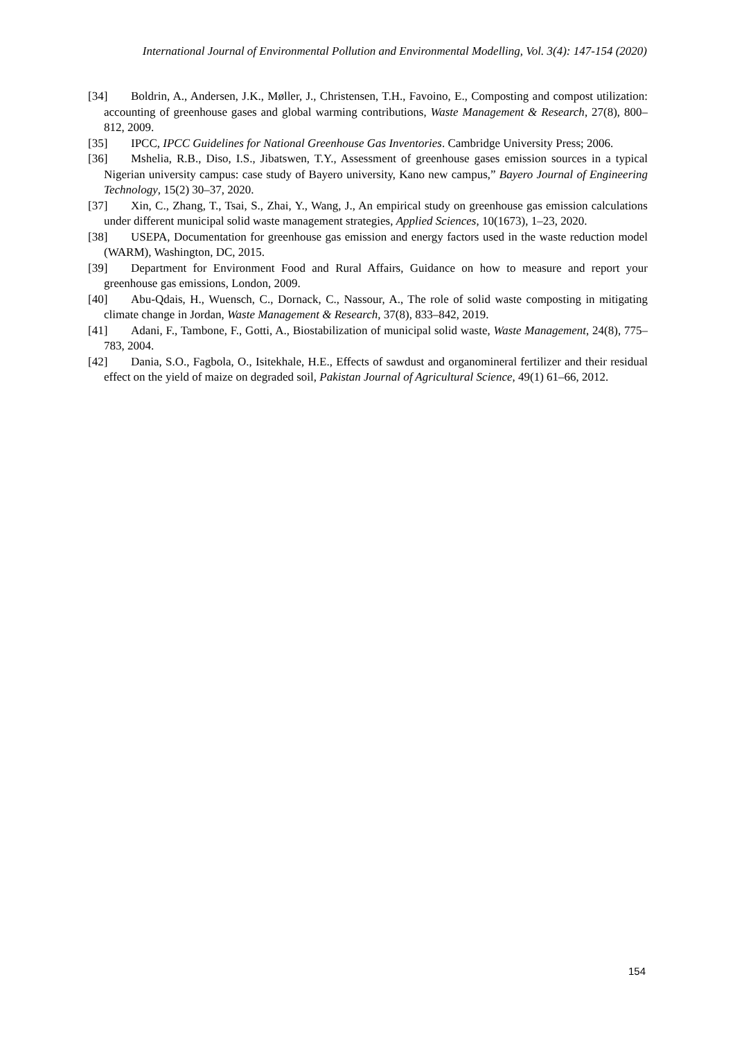International Journal of Environmental Pollution and Environmental Modelling, Vol. 3(4): 147-154 (2020)
[34] Boldrin, A., Andersen, J.K., Møller, J., Christensen, T.H., Favoino, E., Composting and compost utilization: accounting of greenhouse gases and global warming contributions, Waste Management & Research, 27(8), 800–812, 2009.
[35] IPCC, IPCC Guidelines for National Greenhouse Gas Inventories. Cambridge University Press; 2006.
[36] Mshelia, R.B., Diso, I.S., Jibatswen, T.Y., Assessment of greenhouse gases emission sources in a typical Nigerian university campus: case study of Bayero university, Kano new campus,” Bayero Journal of Engineering Technology, 15(2) 30–37, 2020.
[37] Xin, C., Zhang, T., Tsai, S., Zhai, Y., Wang, J., An empirical study on greenhouse gas emission calculations under different municipal solid waste management strategies, Applied Sciences, 10(1673), 1–23, 2020.
[38] USEPA, Documentation for greenhouse gas emission and energy factors used in the waste reduction model (WARM), Washington, DC, 2015.
[39] Department for Environment Food and Rural Affairs, Guidance on how to measure and report your greenhouse gas emissions, London, 2009.
[40] Abu-Qdais, H., Wuensch, C., Dornack, C., Nassour, A., The role of solid waste composting in mitigating climate change in Jordan, Waste Management & Research, 37(8), 833–842, 2019.
[41] Adani, F., Tambone, F., Gotti, A., Biostabilization of municipal solid waste, Waste Management, 24(8), 775–783, 2004.
[42] Dania, S.O., Fagbola, O., Isitekhale, H.E., Effects of sawdust and organomineral fertilizer and their residual effect on the yield of maize on degraded soil, Pakistan Journal of Agricultural Science, 49(1) 61–66, 2012.
154